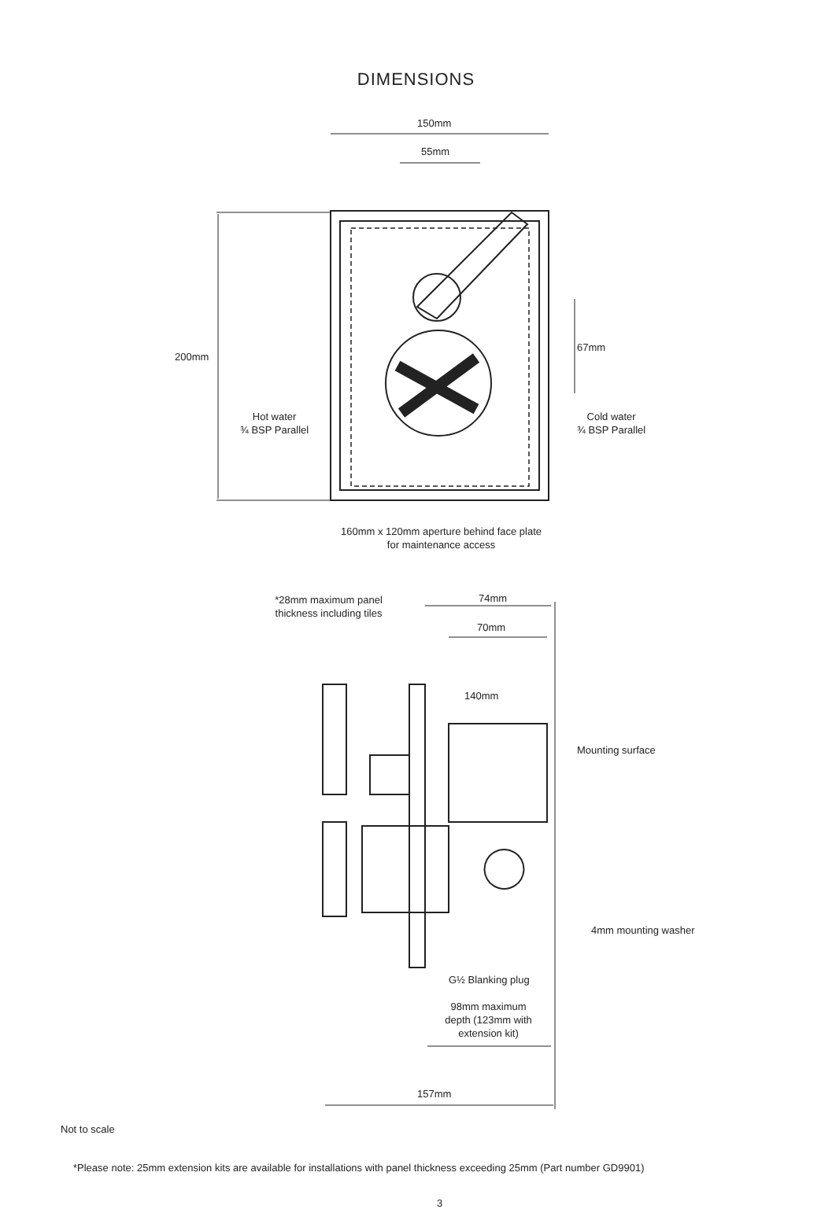DIMENSIONS
150mm
55mm
200mm
67mm
Hot water
¾ BSP Parallel
Cold water
¾ BSP Parallel
160mm x 120mm aperture behind face plate
for maintenance access
*28mm maximum panel
thickness including tiles
74mm
70mm
140mm
Mounting surface
4mm mounting washer
G½ Blanking plug
98mm maximum
depth (123mm with
extension kit)
157mm
Not to scale
*Please note: 25mm extension kits are available for installations with panel thickness exceeding 25mm (Part number GD9901)
3